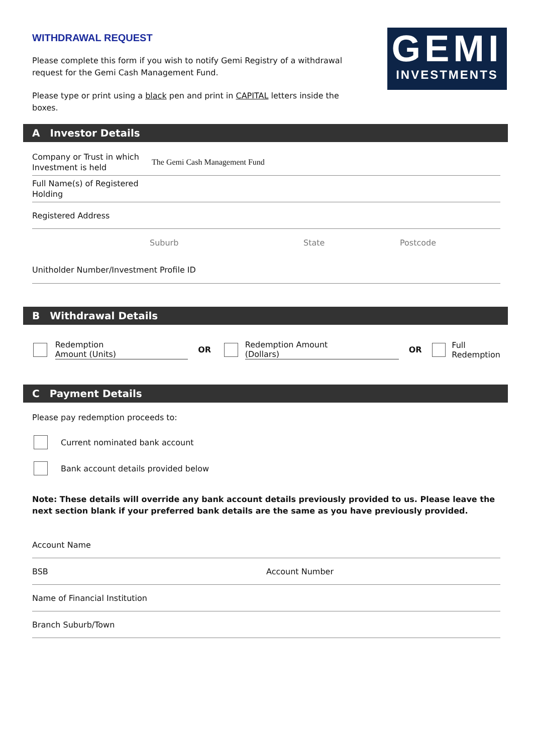WITHDRAWAL REQUEST
Please complete this form if you wish to notify Gemi Registry of a withdrawal request for the Gemi Cash Management Fund.
Please type or print using a black pen and print in CAPITAL letters inside the boxes.
GEMI
INVESTMENTS
A Investor Details
Company or Trust in which Investment is held
The Gemi Cash Management Fund
Full Name(s) of Registered Holding
Registered Address
Suburb State Postcode
Unitholder Number/Investment Profile ID
B Withdrawal Details
Redemption
Amount (Units)
OR
Redemption Amount
(Dollars)
OR
Full
Redemption
C Payment Details
Please pay redemption proceeds to:
Current nominated bank account
Bank account details provided below
Note: These details will override any bank account details previously provided to us. Please leave the next section blank if your preferred bank details are the same as you have previously provided.
Account Name
BSB Account Number
Name of Financial Institution
Branch Suburb/Town